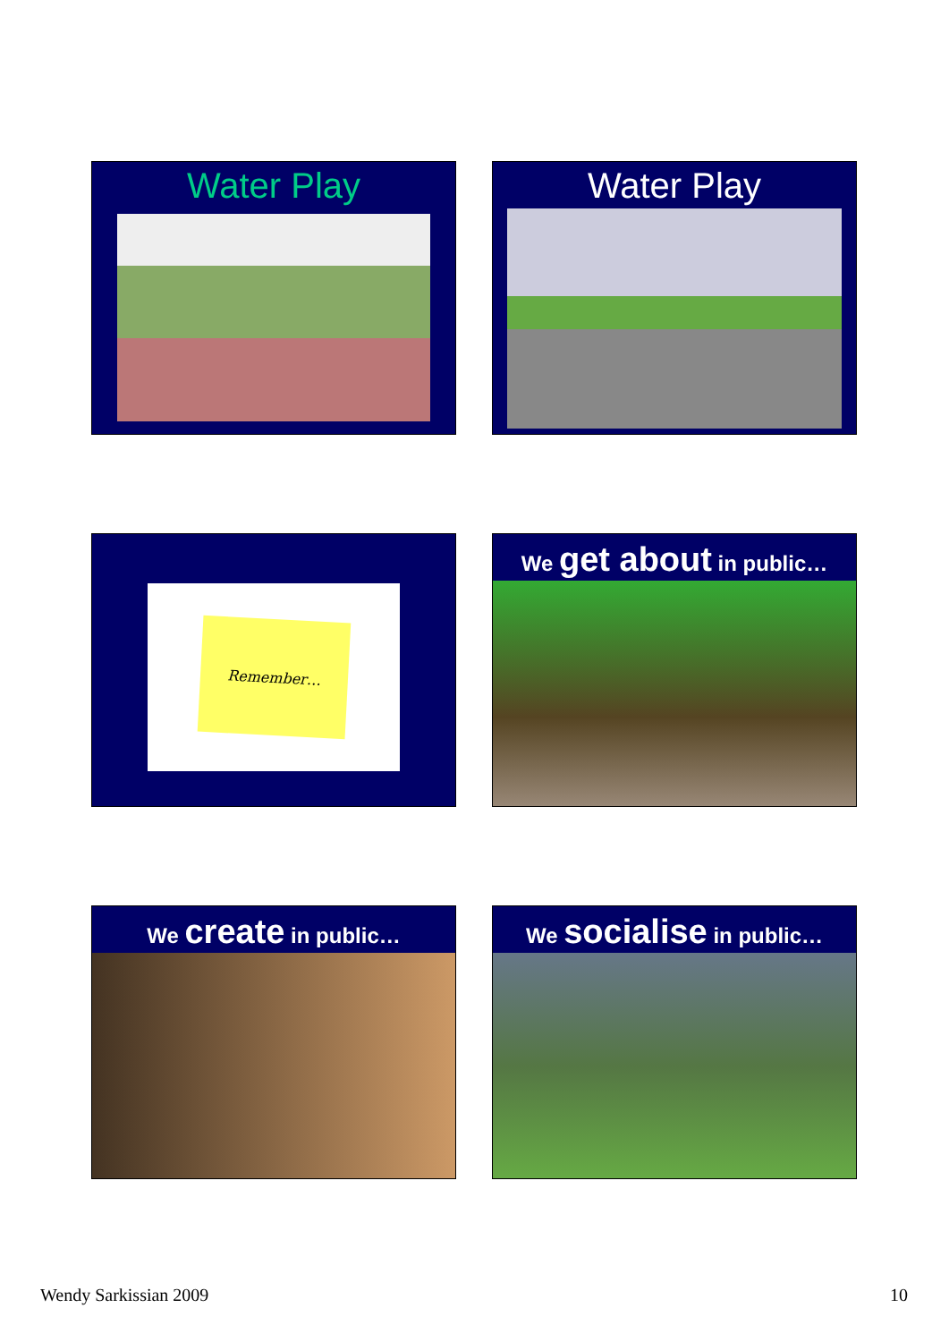Water Play
Water Play
Remember…
We get about in public…
We create in public…
We socialise in public…
Wendy Sarkissian 2009 10